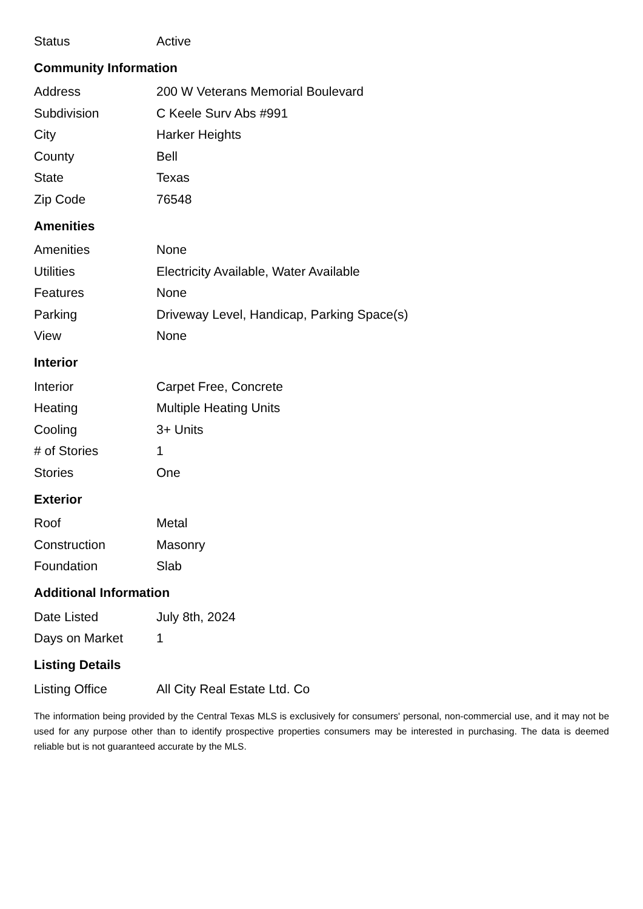| Status | Active |
Community Information
| Address | 200 W Veterans Memorial Boulevard |
| Subdivision | C Keele Surv Abs #991 |
| City | Harker Heights |
| County | Bell |
| State | Texas |
| Zip Code | 76548 |
Amenities
| Amenities | None |
| Utilities | Electricity Available, Water Available |
| Features | None |
| Parking | Driveway Level, Handicap, Parking Space(s) |
| View | None |
Interior
| Interior | Carpet Free, Concrete |
| Heating | Multiple Heating Units |
| Cooling | 3+ Units |
| # of Stories | 1 |
| Stories | One |
Exterior
| Roof | Metal |
| Construction | Masonry |
| Foundation | Slab |
Additional Information
| Date Listed | July 8th, 2024 |
| Days on Market | 1 |
Listing Details
| Listing Office | All City Real Estate Ltd. Co |
The information being provided by the Central Texas MLS is exclusively for consumers' personal, non-commercial use, and it may not be used for any purpose other than to identify prospective properties consumers may be interested in purchasing. The data is deemed reliable but is not guaranteed accurate by the MLS.